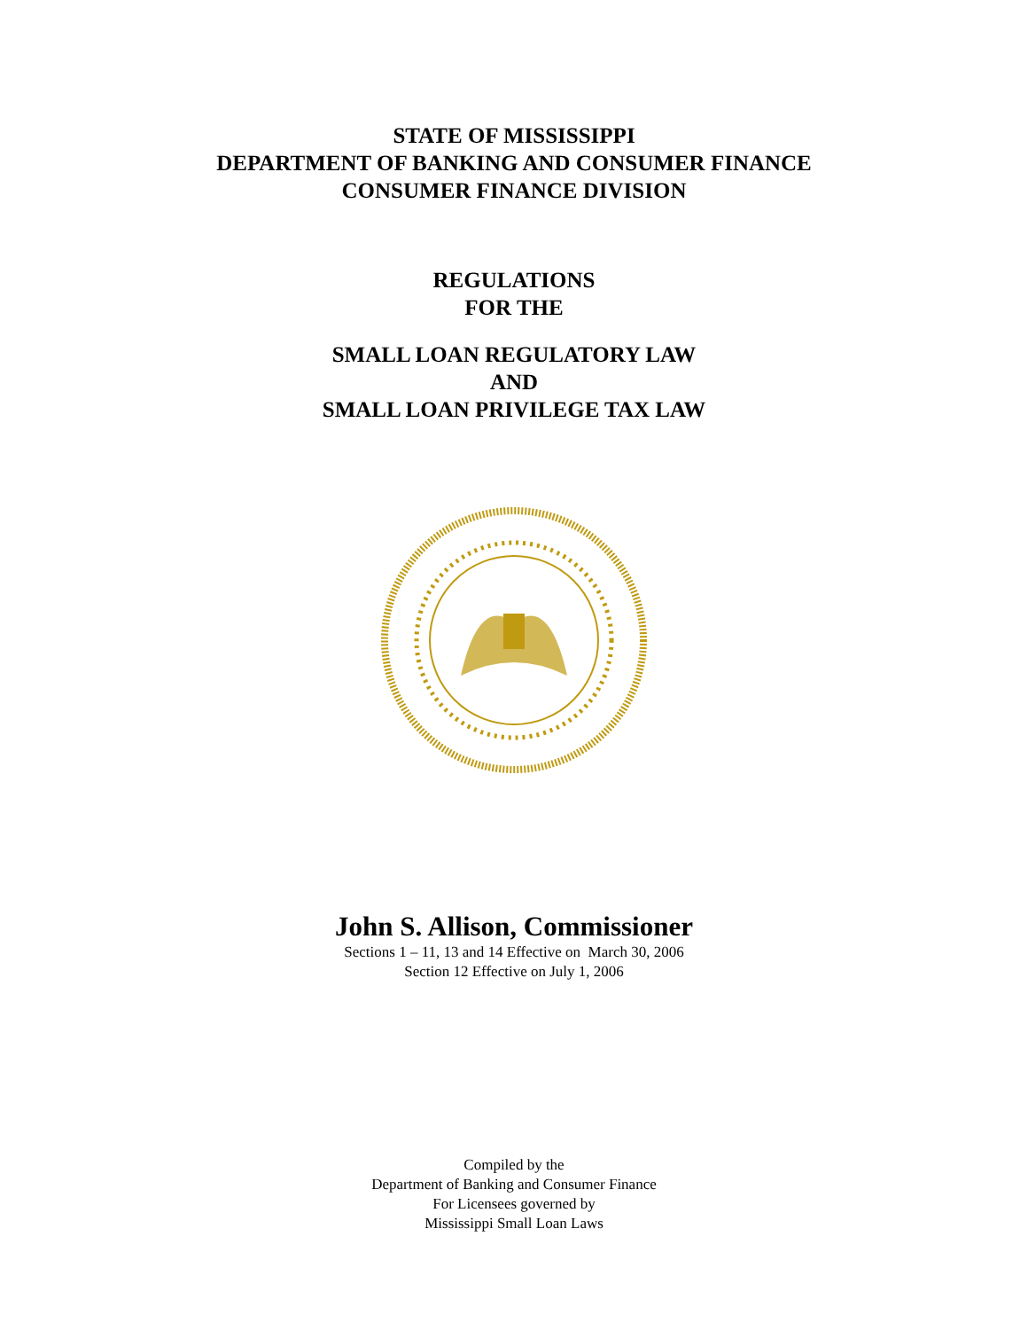STATE OF MISSISSIPPI
DEPARTMENT OF BANKING AND CONSUMER FINANCE
CONSUMER FINANCE DIVISION
REGULATIONS
FOR THE
SMALL LOAN REGULATORY LAW
AND
SMALL LOAN PRIVILEGE TAX LAW
John S. Allison, Commissioner
Sections 1 – 11, 13 and 14 Effective on March 30, 2006
Section 12 Effective on July 1, 2006
Compiled by the
Department of Banking and Consumer Finance
For Licensees governed by
Mississippi Small Loan Laws